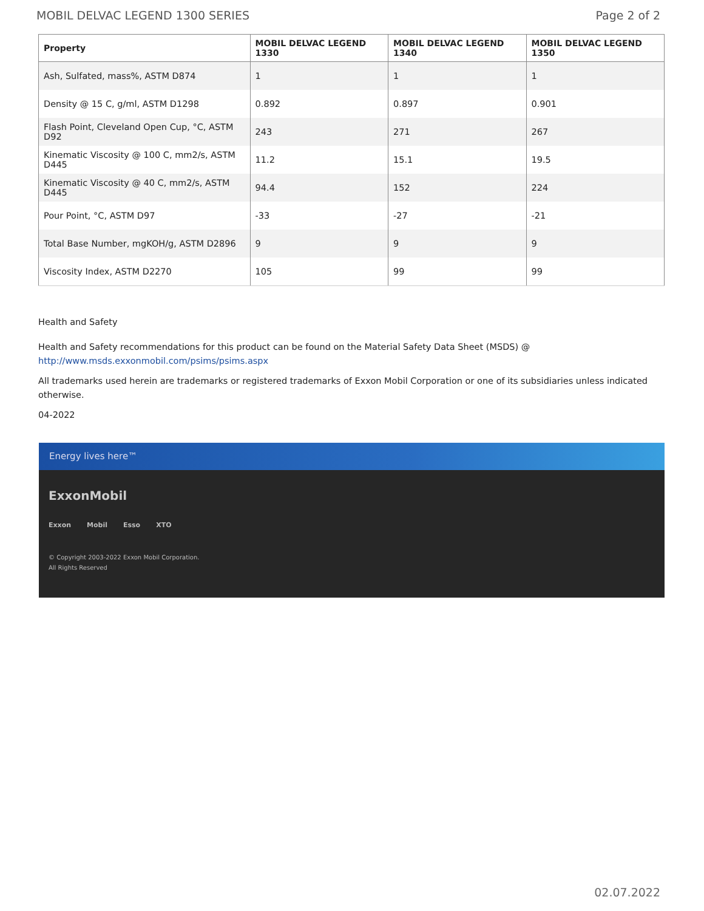MOBIL DELVAC LEGEND 1300 SERIES Page 2 of 2
| Property | MOBIL DELVAC LEGEND 1330 | MOBIL DELVAC LEGEND 1340 | MOBIL DELVAC LEGEND 1350 |
| --- | --- | --- | --- |
| Ash, Sulfated, mass%, ASTM D874 | 1 | 1 | 1 |
| Density @ 15 C, g/ml, ASTM D1298 | 0.892 | 0.897 | 0.901 |
| Flash Point, Cleveland Open Cup, °C, ASTM D92 | 243 | 271 | 267 |
| Kinematic Viscosity @ 100 C, mm2/s, ASTM D445 | 11.2 | 15.1 | 19.5 |
| Kinematic Viscosity @ 40 C, mm2/s, ASTM D445 | 94.4 | 152 | 224 |
| Pour Point, °C, ASTM D97 | -33 | -27 | -21 |
| Total Base Number, mgKOH/g, ASTM D2896 | 9 | 9 | 9 |
| Viscosity Index, ASTM D2270 | 105 | 99 | 99 |
Health and Safety
Health and Safety recommendations for this product can be found on the Material Safety Data Sheet (MSDS) @ http://www.msds.exxonmobil.com/psims/psims.aspx
All trademarks used herein are trademarks or registered trademarks of Exxon Mobil Corporation or one of its subsidiaries unless indicated otherwise.
04-2022
Energy lives here™
ExxonMobil
Exxon Mobil Esso XTO
© Copyright 2003-2022 Exxon Mobil Corporation. All Rights Reserved
02.07.2022